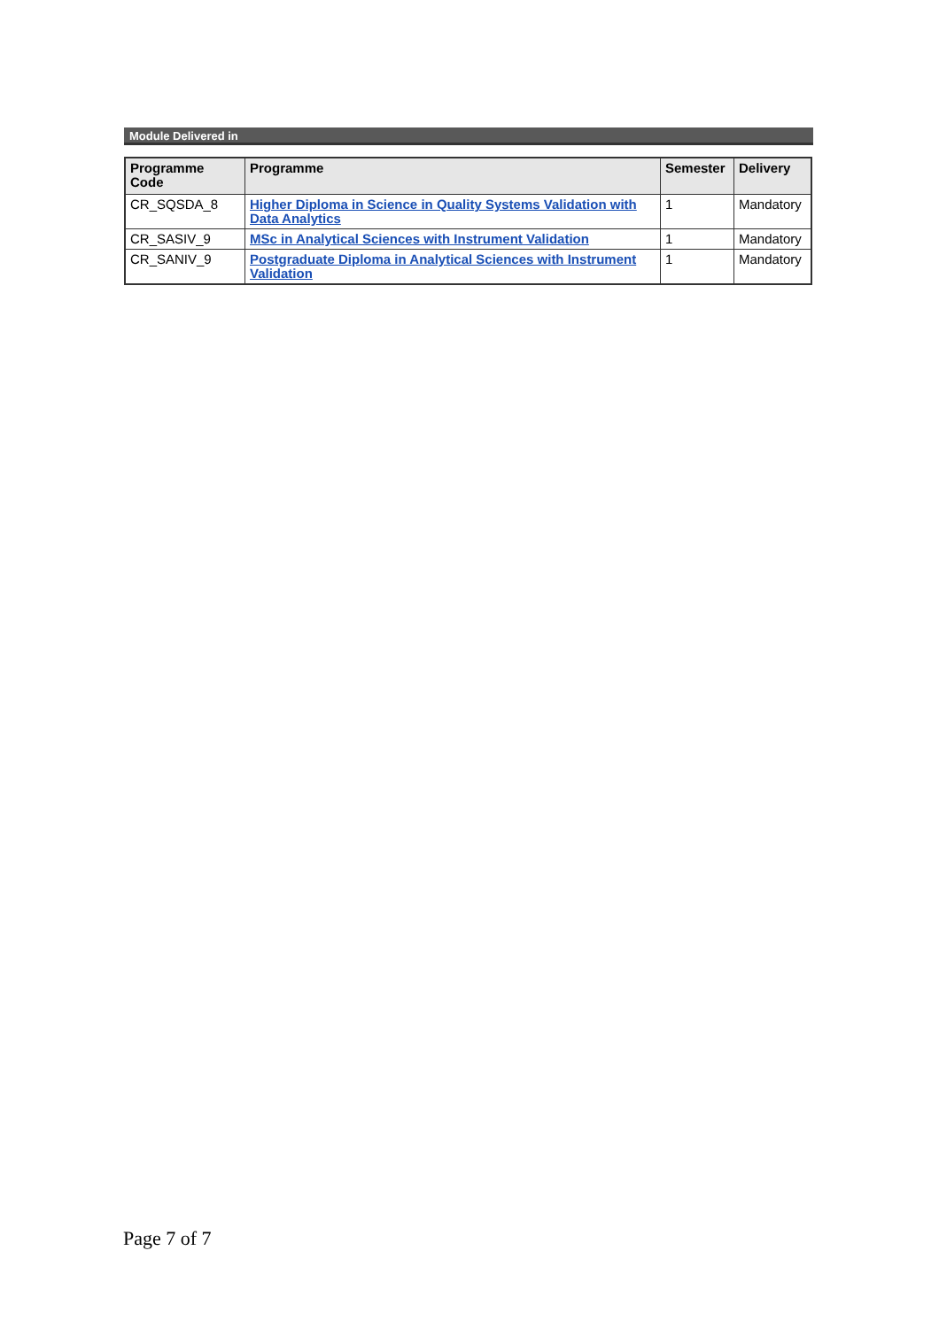Module Delivered in
| Programme Code | Programme | Semester | Delivery |
| --- | --- | --- | --- |
| CR_SQSDA_8 | Higher Diploma in Science in Quality Systems Validation with Data Analytics | 1 | Mandatory |
| CR_SASIV_9 | MSc in Analytical Sciences with Instrument Validation | 1 | Mandatory |
| CR_SANIV_9 | Postgraduate Diploma in Analytical Sciences with Instrument Validation | 1 | Mandatory |
Page 7 of 7